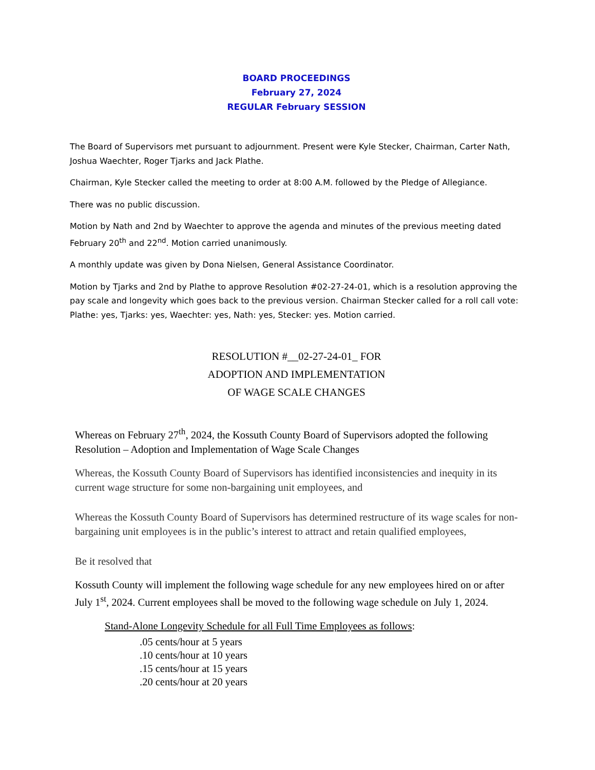BOARD PROCEEDINGS
February 27, 2024
REGULAR February SESSION
The Board of Supervisors met pursuant to adjournment. Present were Kyle Stecker, Chairman, Carter Nath, Joshua Waechter, Roger Tjarks and Jack Plathe.
Chairman, Kyle Stecker called the meeting to order at 8:00 A.M. followed by the Pledge of Allegiance.
There was no public discussion.
Motion by Nath and 2nd by Waechter to approve the agenda and minutes of the previous meeting dated February 20<sup>th</sup> and 22<sup>nd</sup>. Motion carried unanimously.
A monthly update was given by Dona Nielsen, General Assistance Coordinator.
Motion by Tjarks and 2nd by Plathe to approve Resolution #02-27-24-01, which is a resolution approving the pay scale and longevity which goes back to the previous version. Chairman Stecker called for a roll call vote: Plathe: yes, Tjarks: yes, Waechter: yes, Nath: yes, Stecker: yes. Motion carried.
RESOLUTION #__02-27-24-01_ FOR
ADOPTION AND IMPLEMENTATION
OF WAGE SCALE CHANGES
Whereas on February 27<sup>th</sup>, 2024, the Kossuth County Board of Supervisors adopted the following Resolution – Adoption and Implementation of Wage Scale Changes
Whereas, the Kossuth County Board of Supervisors has identified inconsistencies and inequity in its current wage structure for some non-bargaining unit employees, and
Whereas the Kossuth County Board of Supervisors has determined restructure of its wage scales for non-bargaining unit employees is in the public’s interest to attract and retain qualified employees,
Be it resolved that
Kossuth County will implement the following wage schedule for any new employees hired on or after July 1<sup>st</sup>, 2024. Current employees shall be moved to the following wage schedule on July 1, 2024.
Stand-Alone Longevity Schedule for all Full Time Employees as follows:
.05 cents/hour at 5 years
.10 cents/hour at 10 years
.15 cents/hour at 15 years
.20 cents/hour at 20 years